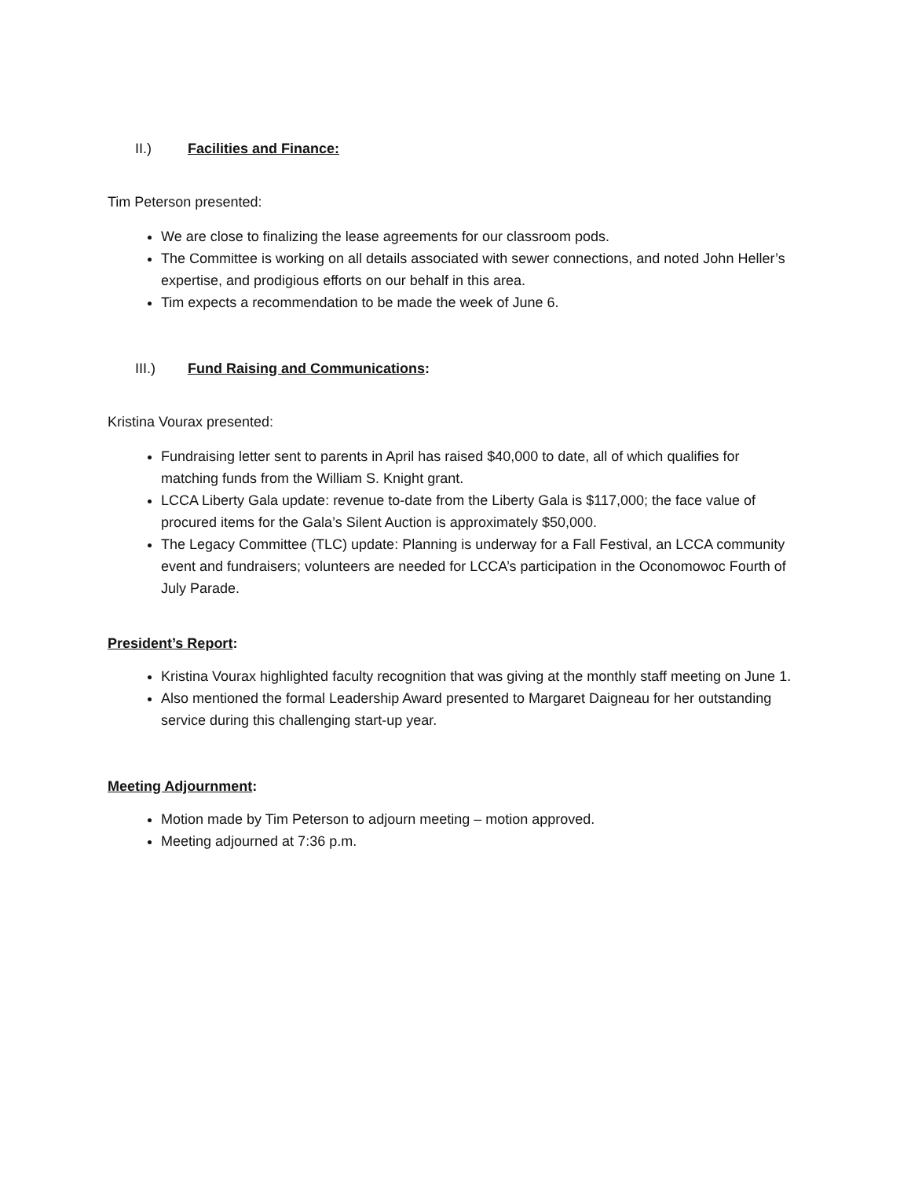II.) Facilities and Finance:
Tim Peterson presented:
We are close to finalizing the lease agreements for our classroom pods.
The Committee is working on all details associated with sewer connections, and noted John Heller’s expertise, and prodigious efforts on our behalf in this area.
Tim expects a recommendation to be made the week of June 6.
III.) Fund Raising and Communications:
Kristina Vourax presented:
Fundraising letter sent to parents in April has raised $40,000 to date, all of which qualifies for matching funds from the William S. Knight grant.
LCCA Liberty Gala update: revenue to-date from the Liberty Gala is $117,000; the face value of procured items for the Gala’s Silent Auction is approximately $50,000.
The Legacy Committee (TLC) update: Planning is underway for a Fall Festival, an LCCA community event and fundraisers; volunteers are needed for LCCA’s participation in the Oconomowoc Fourth of July Parade.
President’s Report:
Kristina Vourax highlighted faculty recognition that was giving at the monthly staff meeting on June 1.
Also mentioned the formal Leadership Award presented to Margaret Daigneau for her outstanding service during this challenging start-up year.
Meeting Adjournment:
Motion made by Tim Peterson to adjourn meeting – motion approved.
Meeting adjourned at 7:36 p.m.